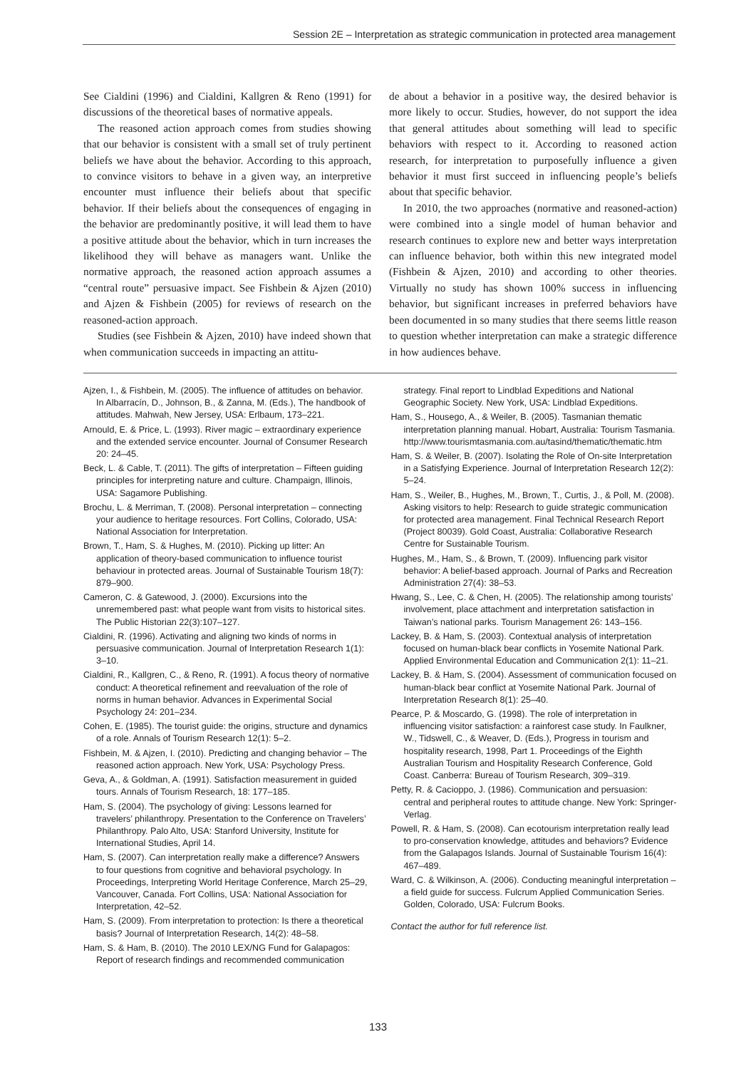Session 2E – Interpretation as strategic communication in protected area management
See Cialdini (1996) and Cialdini, Kallgren & Reno (1991) for discussions of the theoretical bases of normative appeals.
The reasoned action approach comes from studies showing that our behavior is consistent with a small set of truly pertinent beliefs we have about the behavior. According to this approach, to convince visitors to behave in a given way, an interpretive encounter must influence their beliefs about that specific behavior. If their beliefs about the consequences of engaging in the behavior are predominantly positive, it will lead them to have a positive attitude about the behavior, which in turn increases the likelihood they will behave as managers want. Unlike the normative approach, the reasoned action approach assumes a “central route” persuasive impact. See Fishbein & Ajzen (2010) and Ajzen & Fishbein (2005) for reviews of research on the reasoned-action approach.
Studies (see Fishbein & Ajzen, 2010) have indeed shown that when communication succeeds in impacting an attitu-
de about a behavior in a positive way, the desired behavior is more likely to occur. Studies, however, do not support the idea that general attitudes about something will lead to specific behaviors with respect to it. According to reasoned action research, for interpretation to purposefully influence a given behavior it must first succeed in influencing people’s beliefs about that specific behavior.
In 2010, the two approaches (normative and reasoned-action) were combined into a single model of human behavior and research continues to explore new and better ways interpretation can influence behavior, both within this new integrated model (Fishbein & Ajzen, 2010) and according to other theories. Virtually no study has shown 100% success in influencing behavior, but significant increases in preferred behaviors have been documented in so many studies that there seems little reason to question whether interpretation can make a strategic difference in how audiences behave.
Ajzen, I., & Fishbein, M. (2005). The influence of attitudes on behavior. In Albarracín, D., Johnson, B., & Zanna, M. (Eds.), The handbook of attitudes. Mahwah, New Jersey, USA: Erlbaum, 173–221.
Arnould, E. & Price, L. (1993). River magic – extraordinary experience and the extended service encounter. Journal of Consumer Research 20: 24–45.
Beck, L. & Cable, T. (2011). The gifts of interpretation – Fifteen guiding principles for interpreting nature and culture. Champaign, Illinois, USA: Sagamore Publishing.
Brochu, L. & Merriman, T. (2008). Personal interpretation – connecting your audience to heritage resources. Fort Collins, Colorado, USA: National Association for Interpretation.
Brown, T., Ham, S. & Hughes, M. (2010). Picking up litter: An application of theory-based communication to influence tourist behaviour in protected areas. Journal of Sustainable Tourism 18(7): 879–900.
Cameron, C. & Gatewood, J. (2000). Excursions into the unremembered past: what people want from visits to historical sites. The Public Historian 22(3):107–127.
Cialdini, R. (1996). Activating and aligning two kinds of norms in persuasive communication. Journal of Interpretation Research 1(1): 3–10.
Cialdini, R., Kallgren, C., & Reno, R. (1991). A focus theory of normative conduct: A theoretical refinement and reevaluation of the role of norms in human behavior. Advances in Experimental Social Psychology 24: 201–234.
Cohen, E. (1985). The tourist guide: the origins, structure and dynamics of a role. Annals of Tourism Research 12(1): 5–2.
Fishbein, M. & Ajzen, I. (2010). Predicting and changing behavior – The reasoned action approach. New York, USA: Psychology Press.
Geva, A., & Goldman, A. (1991). Satisfaction measurement in guided tours. Annals of Tourism Research, 18: 177–185.
Ham, S. (2004). The psychology of giving: Lessons learned for travelers’ philanthropy. Presentation to the Conference on Travelers’ Philanthropy. Palo Alto, USA: Stanford University, Institute for International Studies, April 14.
Ham, S. (2007). Can interpretation really make a difference? Answers to four questions from cognitive and behavioral psychology. In Proceedings, Interpreting World Heritage Conference, March 25–29, Vancouver, Canada. Fort Collins, USA: National Association for Interpretation, 42–52.
Ham, S. (2009). From interpretation to protection: Is there a theoretical basis? Journal of Interpretation Research, 14(2): 48–58.
Ham, S. & Ham, B. (2010). The 2010 LEX/NG Fund for Galapagos: Report of research findings and recommended communication
strategy. Final report to Lindblad Expeditions and National Geographic Society. New York, USA: Lindblad Expeditions.
Ham, S., Housego, A., & Weiler, B. (2005). Tasmanian thematic interpretation planning manual. Hobart, Australia: Tourism Tasmania. http://www.tourismtasmania.com.au/tasind/thematic/thematic.htm
Ham, S. & Weiler, B. (2007). Isolating the Role of On-site Interpretation in a Satisfying Experience. Journal of Interpretation Research 12(2): 5–24.
Ham, S., Weiler, B., Hughes, M., Brown, T., Curtis, J., & Poll, M. (2008). Asking visitors to help: Research to guide strategic communication for protected area management. Final Technical Research Report (Project 80039). Gold Coast, Australia: Collaborative Research Centre for Sustainable Tourism.
Hughes, M., Ham, S., & Brown, T. (2009). Influencing park visitor behavior: A belief-based approach. Journal of Parks and Recreation Administration 27(4): 38–53.
Hwang, S., Lee, C. & Chen, H. (2005). The relationship among tourists’ involvement, place attachment and interpretation satisfaction in Taiwan’s national parks. Tourism Management 26: 143–156.
Lackey, B. & Ham, S. (2003). Contextual analysis of interpretation focused on human-black bear conflicts in Yosemite National Park. Applied Environmental Education and Communication 2(1): 11–21.
Lackey, B. & Ham, S. (2004). Assessment of communication focused on human-black bear conflict at Yosemite National Park. Journal of Interpretation Research 8(1): 25–40.
Pearce, P. & Moscardo, G. (1998). The role of interpretation in influencing visitor satisfaction: a rainforest case study. In Faulkner, W., Tidswell, C., & Weaver, D. (Eds.), Progress in tourism and hospitality research, 1998, Part 1. Proceedings of the Eighth Australian Tourism and Hospitality Research Conference, Gold Coast. Canberra: Bureau of Tourism Research, 309–319.
Petty, R. & Cacioppo, J. (1986). Communication and persuasion: central and peripheral routes to attitude change. New York: Springer-Verlag.
Powell, R. & Ham, S. (2008). Can ecotourism interpretation really lead to pro-conservation knowledge, attitudes and behaviors? Evidence from the Galapagos Islands. Journal of Sustainable Tourism 16(4): 467–489.
Ward, C. & Wilkinson, A. (2006). Conducting meaningful interpretation – a field guide for success. Fulcrum Applied Communication Series. Golden, Colorado, USA: Fulcrum Books.
Contact the author for full reference list.
133